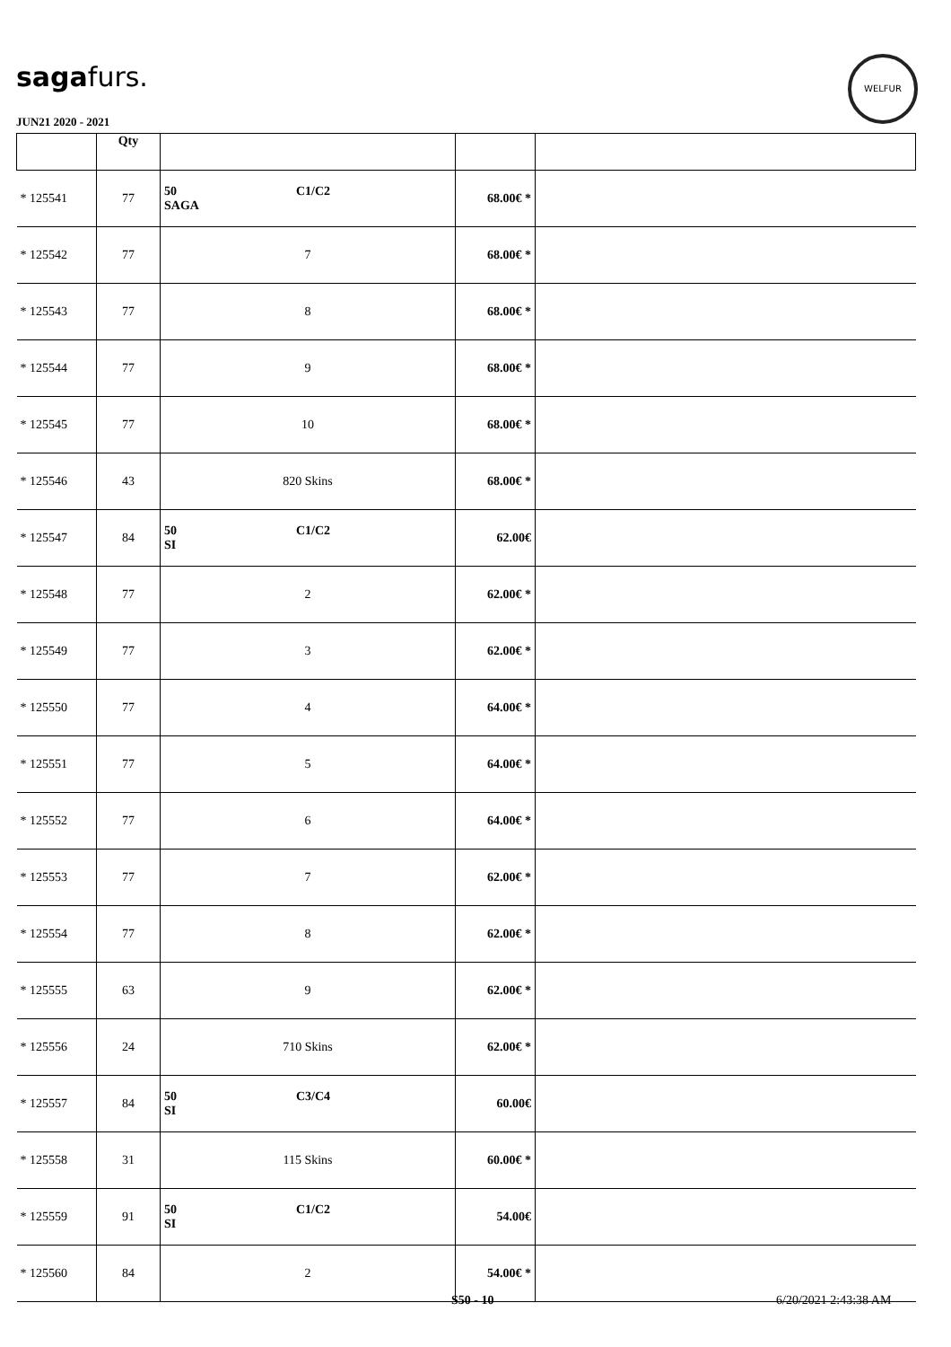sagafurs.
WELFUR
JUN21 2020 - 2021
| | Qty | | | |
| --- | --- | --- | --- | --- |
| * 125541 | 77 | 50 C1/C2 SAGA | 68.00€ * | |
| * 125542 | 77 | 7 | 68.00€ * | |
| * 125543 | 77 | 8 | 68.00€ * | |
| * 125544 | 77 | 9 | 68.00€ * | |
| * 125545 | 77 | 10 | 68.00€ * | |
| * 125546 | 43 | 820 Skins | 68.00€ * | |
| * 125547 | 84 | 50 C1/C2 SI | 62.00€ | |
| * 125548 | 77 | 2 | 62.00€ * | |
| * 125549 | 77 | 3 | 62.00€ * | |
| * 125550 | 77 | 4 | 64.00€ * | |
| * 125551 | 77 | 5 | 64.00€ * | |
| * 125552 | 77 | 6 | 64.00€ * | |
| * 125553 | 77 | 7 | 62.00€ * | |
| * 125554 | 77 | 8 | 62.00€ * | |
| * 125555 | 63 | 9 | 62.00€ * | |
| * 125556 | 24 | 710 Skins | 62.00€ * | |
| * 125557 | 84 | 50 C3/C4 SI | 60.00€ | |
| * 125558 | 31 | 115 Skins | 60.00€ * | |
| * 125559 | 91 | 50 C1/C2 SI | 54.00€ | |
| * 125560 | 84 | 2 | 54.00€ * | |
S50 - 10 6/20/2021 2:43:38 AM